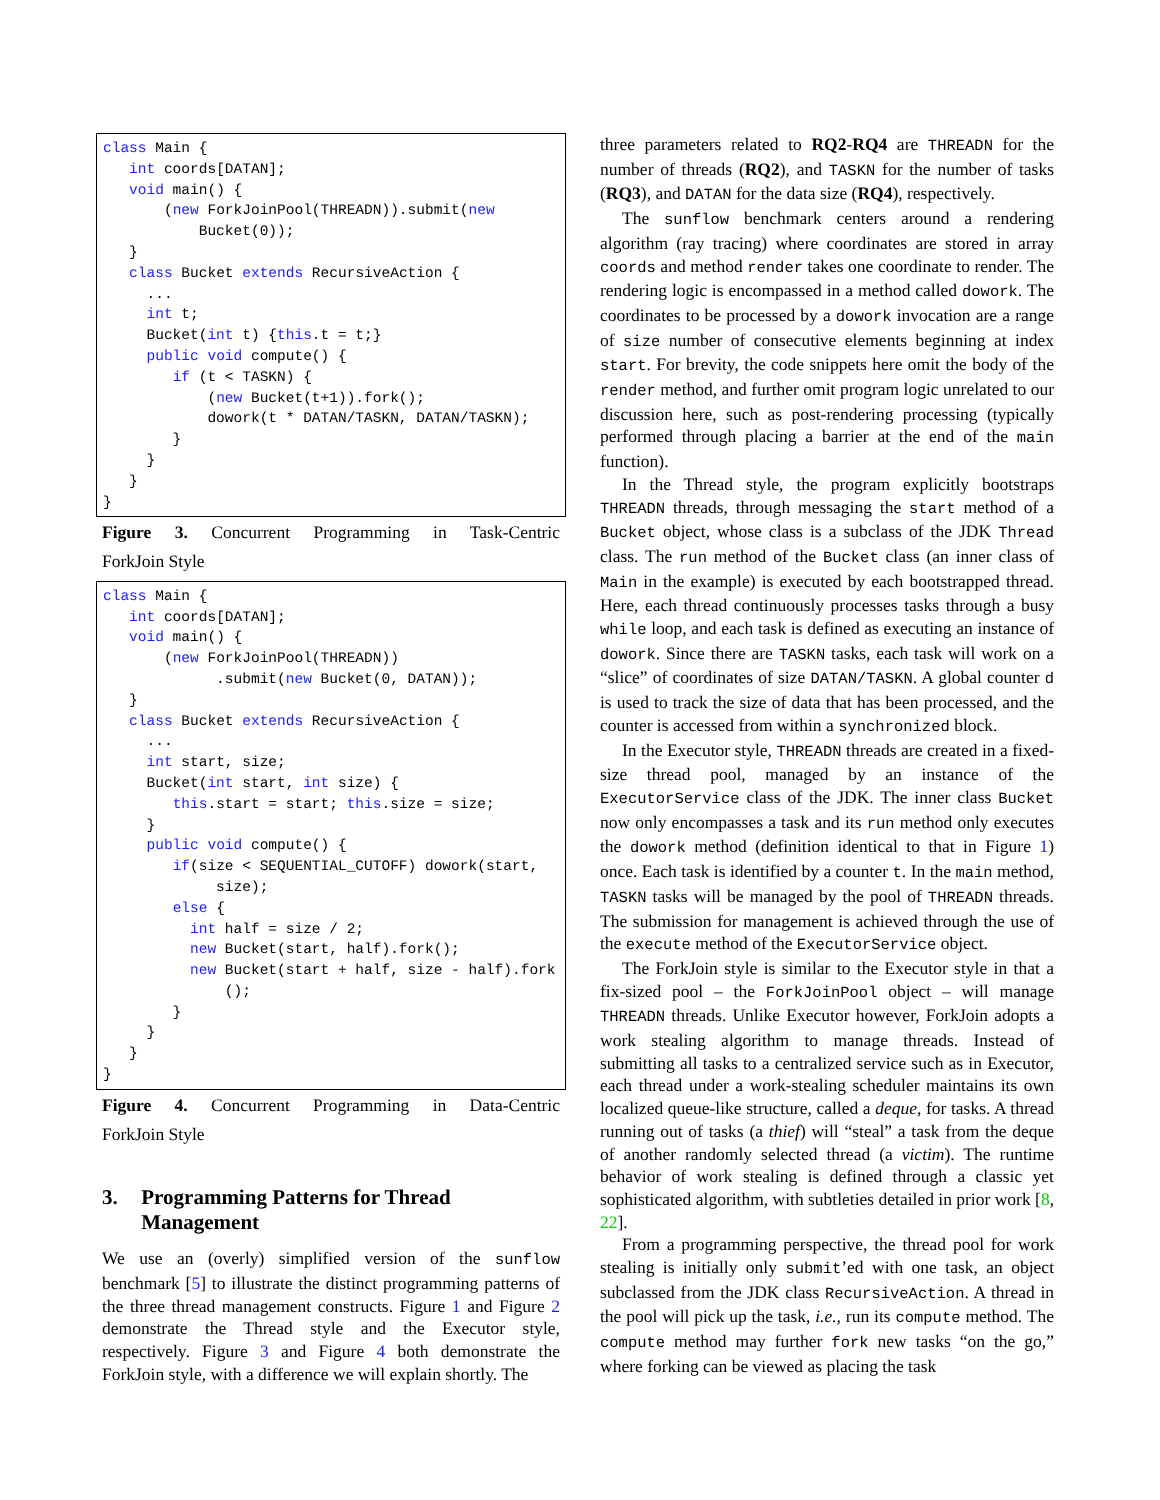class Main {
   int coords[DATAN];
   void main() {
       (new ForkJoinPool(THREADN)).submit(new
           Bucket(0));
   }
   class Bucket extends RecursiveAction {
     ...
     int t;
     Bucket(int t) {this.t = t;}
     public void compute() {
        if (t < TASKN) {
            (new Bucket(t+1)).fork();
            dowork(t * DATAN/TASKN, DATAN/TASKN);
        }
     }
   }
}
Figure 3. Concurrent Programming in Task-Centric
ForkJoin Style
class Main {
   int coords[DATAN];
   void main() {
       (new ForkJoinPool(THREADN))
             .submit(new Bucket(0, DATAN));
   }
   class Bucket extends RecursiveAction {
     ...
     int start, size;
     Bucket(int start, int size) {
        this.start = start; this.size = size;
     }
     public void compute() {
        if(size < SEQUENTIAL_CUTOFF) dowork(start,
             size);
        else {
          int half = size / 2;
          new Bucket(start, half).fork();
          new Bucket(start + half, size - half).fork
              ();
        }
     }
   }
}
Figure 4. Concurrent Programming in Data-Centric
ForkJoin Style
3. Programming Patterns for Thread Management
We use an (overly) simplified version of the sunflow benchmark [5] to illustrate the distinct programming patterns of the three thread management constructs. Figure 1 and Figure 2 demonstrate the Thread style and the Executor style, respectively. Figure 3 and Figure 4 both demonstrate the ForkJoin style, with a difference we will explain shortly. The
three parameters related to RQ2-RQ4 are THREADN for the number of threads (RQ2), and TASKN for the number of tasks (RQ3), and DATAN for the data size (RQ4), respectively.
The sunflow benchmark centers around a rendering algorithm (ray tracing) where coordinates are stored in array coords and method render takes one coordinate to render. The rendering logic is encompassed in a method called dowork. The coordinates to be processed by a dowork invocation are a range of size number of consecutive elements beginning at index start. For brevity, the code snippets here omit the body of the render method, and further omit program logic unrelated to our discussion here, such as post-rendering processing (typically performed through placing a barrier at the end of the main function).
In the Thread style, the program explicitly bootstraps THREADN threads, through messaging the start method of a Bucket object, whose class is a subclass of the JDK Thread class. The run method of the Bucket class (an inner class of Main in the example) is executed by each bootstrapped thread. Here, each thread continuously processes tasks through a busy while loop, and each task is defined as executing an instance of dowork. Since there are TASKN tasks, each task will work on a “slice” of coordinates of size DATAN/TASKN. A global counter d is used to track the size of data that has been processed, and the counter is accessed from within a synchronized block.
In the Executor style, THREADN threads are created in a fixed-size thread pool, managed by an instance of the ExecutorService class of the JDK. The inner class Bucket now only encompasses a task and its run method only executes the dowork method (definition identical to that in Figure 1) once. Each task is identified by a counter t. In the main method, TASKN tasks will be managed by the pool of THREADN threads. The submission for management is achieved through the use of the execute method of the ExecutorService object.
The ForkJoin style is similar to the Executor style in that a fix-sized pool – the ForkJoinPool object – will manage THREADN threads. Unlike Executor however, ForkJoin adopts a work stealing algorithm to manage threads. Instead of submitting all tasks to a centralized service such as in Executor, each thread under a work-stealing scheduler maintains its own localized queue-like structure, called a deque, for tasks. A thread running out of tasks (a thief) will “steal” a task from the deque of another randomly selected thread (a victim). The runtime behavior of work stealing is defined through a classic yet sophisticated algorithm, with subtleties detailed in prior work [8, 22].
From a programming perspective, the thread pool for work stealing is initially only submit’ed with one task, an object subclassed from the JDK class RecursiveAction. A thread in the pool will pick up the task, i.e., run its compute method. The compute method may further fork new tasks “on the go,” where forking can be viewed as placing the task